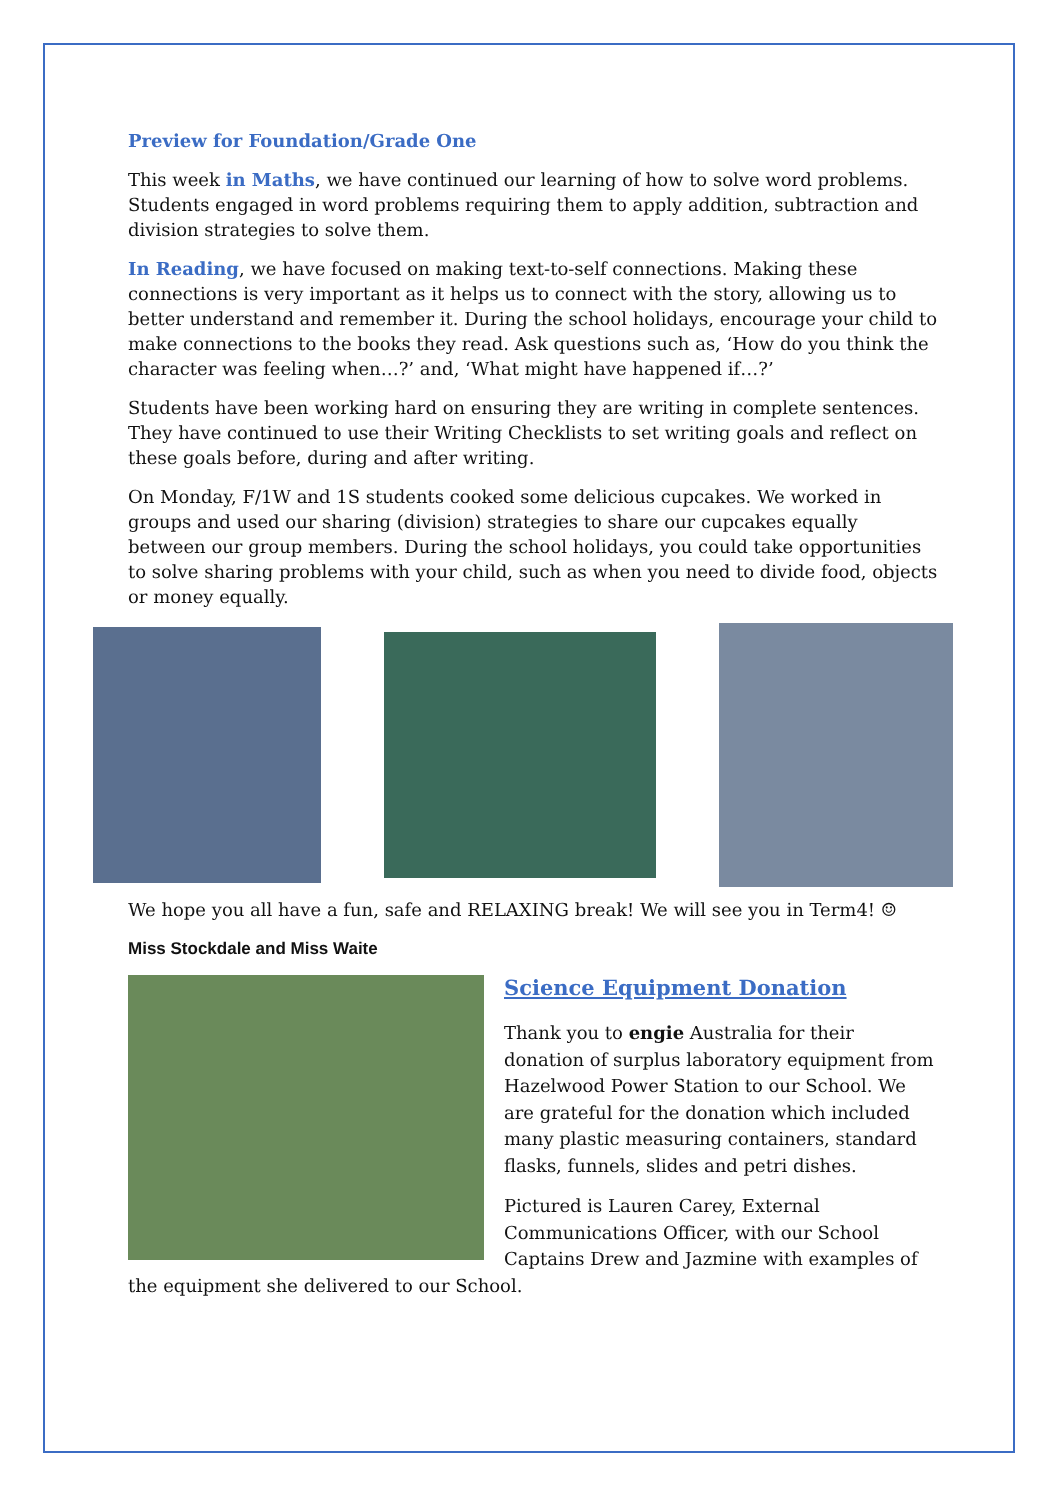Preview for Foundation/Grade One
This week in Maths, we have continued our learning of how to solve word problems. Students engaged in word problems requiring them to apply addition, subtraction and division strategies to solve them.
In Reading, we have focused on making text-to-self connections. Making these connections is very important as it helps us to connect with the story, allowing us to better understand and remember it. During the school holidays, encourage your child to make connections to the books they read. Ask questions such as, ‘How do you think the character was feeling when…?’ and, ‘What might have happened if…?’
Students have been working hard on ensuring they are writing in complete sentences. They have continued to use their Writing Checklists to set writing goals and reflect on these goals before, during and after writing.
On Monday, F/1W and 1S students cooked some delicious cupcakes. We worked in groups and used our sharing (division) strategies to share our cupcakes equally between our group members. During the school holidays, you could take opportunities to solve sharing problems with your child, such as when you need to divide food, objects or money equally.
We hope you all have a fun, safe and RELAXING break! We will see you in Term4! ☺
Miss Stockdale and Miss Waite
Science Equipment Donation
Thank you to engie Australia for their donation of surplus laboratory equipment from Hazelwood Power Station to our School. We are grateful for the donation which included many plastic measuring containers, standard flasks, funnels, slides and petri dishes.
Pictured is Lauren Carey, External Communications Officer, with our School Captains Drew and Jazmine with examples of the equipment she delivered to our School.